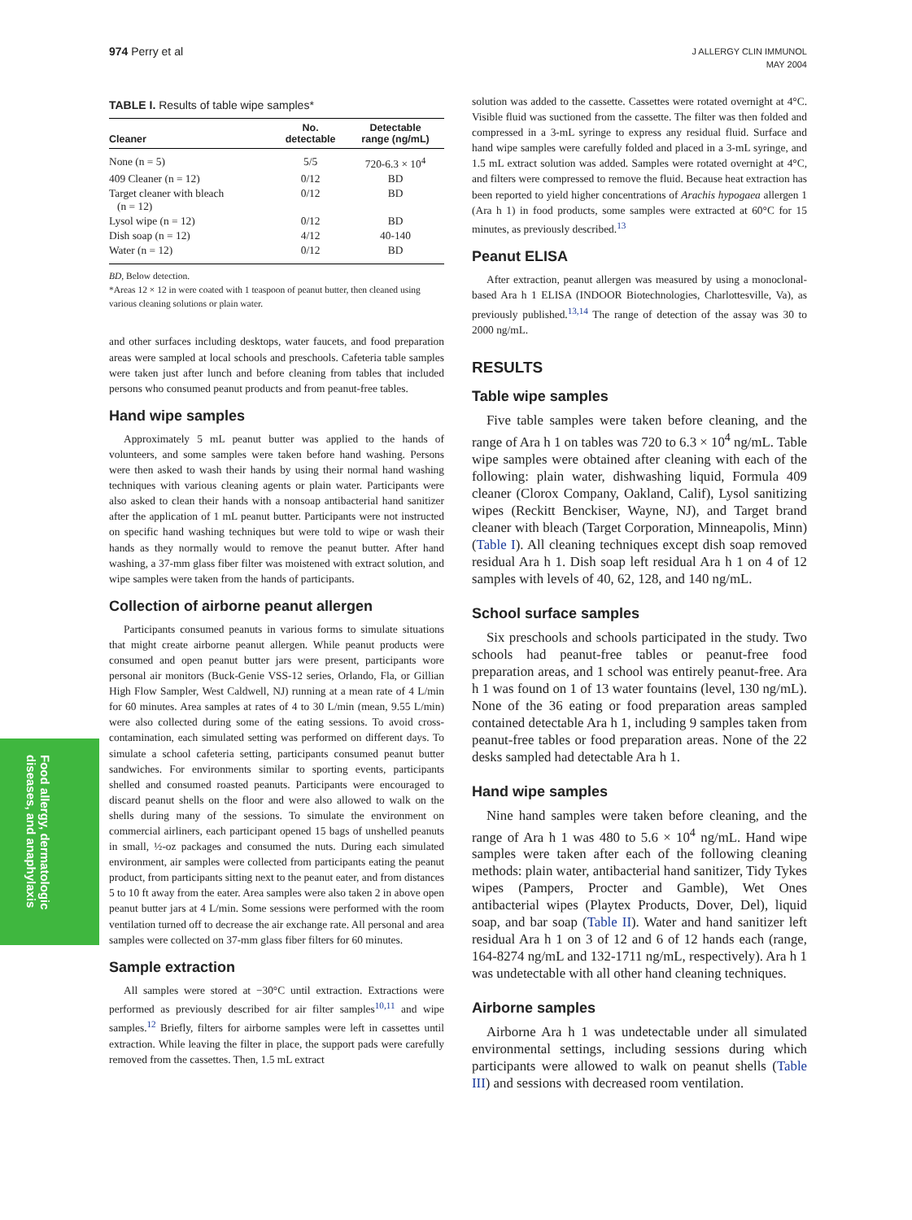974 Perry et al
J ALLERGY CLIN IMMUNOL
MAY 2004
Food allergy, dermatologic diseases, and anaphylaxis
TABLE I. Results of table wipe samples*
| Cleaner | No. detectable | Detectable range (ng/mL) |
| --- | --- | --- |
| None (n = 5) | 5/5 | 720-6.3 × 10<sup>4</sup> |
| 409 Cleaner (n = 12) | 0/12 | BD |
| Target cleaner with bleach (n = 12) | 0/12 | BD |
| Lysol wipe (n = 12) | 0/12 | BD |
| Dish soap (n = 12) | 4/12 | 40-140 |
| Water (n = 12) | 0/12 | BD |
BD, Below detection.
*Areas 12 × 12 in were coated with 1 teaspoon of peanut butter, then cleaned using various cleaning solutions or plain water.
and other surfaces including desktops, water faucets, and food preparation areas were sampled at local schools and preschools. Cafeteria table samples were taken just after lunch and before cleaning from tables that included persons who consumed peanut products and from peanut-free tables.
Hand wipe samples
Approximately 5 mL peanut butter was applied to the hands of volunteers, and some samples were taken before hand washing. Persons were then asked to wash their hands by using their normal hand washing techniques with various cleaning agents or plain water. Participants were also asked to clean their hands with a nonsoap antibacterial hand sanitizer after the application of 1 mL peanut butter. Participants were not instructed on specific hand washing techniques but were told to wipe or wash their hands as they normally would to remove the peanut butter. After hand washing, a 37-mm glass fiber filter was moistened with extract solution, and wipe samples were taken from the hands of participants.
Collection of airborne peanut allergen
Participants consumed peanuts in various forms to simulate situations that might create airborne peanut allergen. While peanut products were consumed and open peanut butter jars were present, participants wore personal air monitors (Buck-Genie VSS-12 series, Orlando, Fla, or Gillian High Flow Sampler, West Caldwell, NJ) running at a mean rate of 4 L/min for 60 minutes. Area samples at rates of 4 to 30 L/min (mean, 9.55 L/min) were also collected during some of the eating sessions. To avoid cross-contamination, each simulated setting was performed on different days. To simulate a school cafeteria setting, participants consumed peanut butter sandwiches. For environments similar to sporting events, participants shelled and consumed roasted peanuts. Participants were encouraged to discard peanut shells on the floor and were also allowed to walk on the shells during many of the sessions. To simulate the environment on commercial airliners, each participant opened 15 bags of unshelled peanuts in small, ½-oz packages and consumed the nuts. During each simulated environment, air samples were collected from participants eating the peanut product, from participants sitting next to the peanut eater, and from distances 5 to 10 ft away from the eater. Area samples were also taken 2 in above open peanut butter jars at 4 L/min. Some sessions were performed with the room ventilation turned off to decrease the air exchange rate. All personal and area samples were collected on 37-mm glass fiber filters for 60 minutes.
Sample extraction
All samples were stored at −30°C until extraction. Extractions were performed as previously described for air filter samples<sup>10,11</sup> and wipe samples.<sup>12</sup> Briefly, filters for airborne samples were left in cassettes until extraction. While leaving the filter in place, the support pads were carefully removed from the cassettes. Then, 1.5 mL extract
solution was added to the cassette. Cassettes were rotated overnight at 4°C. Visible fluid was suctioned from the cassette. The filter was then folded and compressed in a 3-mL syringe to express any residual fluid. Surface and hand wipe samples were carefully folded and placed in a 3-mL syringe, and 1.5 mL extract solution was added. Samples were rotated overnight at 4°C, and filters were compressed to remove the fluid. Because heat extraction has been reported to yield higher concentrations of Arachis hypogaea allergen 1 (Ara h 1) in food products, some samples were extracted at 60°C for 15 minutes, as previously described.<sup>13</sup>
Peanut ELISA
After extraction, peanut allergen was measured by using a monoclonal-based Ara h 1 ELISA (INDOOR Biotechnologies, Charlottesville, Va), as previously published.<sup>13,14</sup> The range of detection of the assay was 30 to 2000 ng/mL.
RESULTS
Table wipe samples
Five table samples were taken before cleaning, and the range of Ara h 1 on tables was 720 to 6.3 × 10<sup>4</sup> ng/mL. Table wipe samples were obtained after cleaning with each of the following: plain water, dishwashing liquid, Formula 409 cleaner (Clorox Company, Oakland, Calif), Lysol sanitizing wipes (Reckitt Benckiser, Wayne, NJ), and Target brand cleaner with bleach (Target Corporation, Minneapolis, Minn) (Table I). All cleaning techniques except dish soap removed residual Ara h 1. Dish soap left residual Ara h 1 on 4 of 12 samples with levels of 40, 62, 128, and 140 ng/mL.
School surface samples
Six preschools and schools participated in the study. Two schools had peanut-free tables or peanut-free food preparation areas, and 1 school was entirely peanut-free. Ara h 1 was found on 1 of 13 water fountains (level, 130 ng/mL). None of the 36 eating or food preparation areas sampled contained detectable Ara h 1, including 9 samples taken from peanut-free tables or food preparation areas. None of the 22 desks sampled had detectable Ara h 1.
Hand wipe samples
Nine hand samples were taken before cleaning, and the range of Ara h 1 was 480 to 5.6 × 10<sup>4</sup> ng/mL. Hand wipe samples were taken after each of the following cleaning methods: plain water, antibacterial hand sanitizer, Tidy Tykes wipes (Pampers, Procter and Gamble), Wet Ones antibacterial wipes (Playtex Products, Dover, Del), liquid soap, and bar soap (Table II). Water and hand sanitizer left residual Ara h 1 on 3 of 12 and 6 of 12 hands each (range, 164-8274 ng/mL and 132-1711 ng/mL, respectively). Ara h 1 was undetectable with all other hand cleaning techniques.
Airborne samples
Airborne Ara h 1 was undetectable under all simulated environmental settings, including sessions during which participants were allowed to walk on peanut shells (Table III) and sessions with decreased room ventilation.